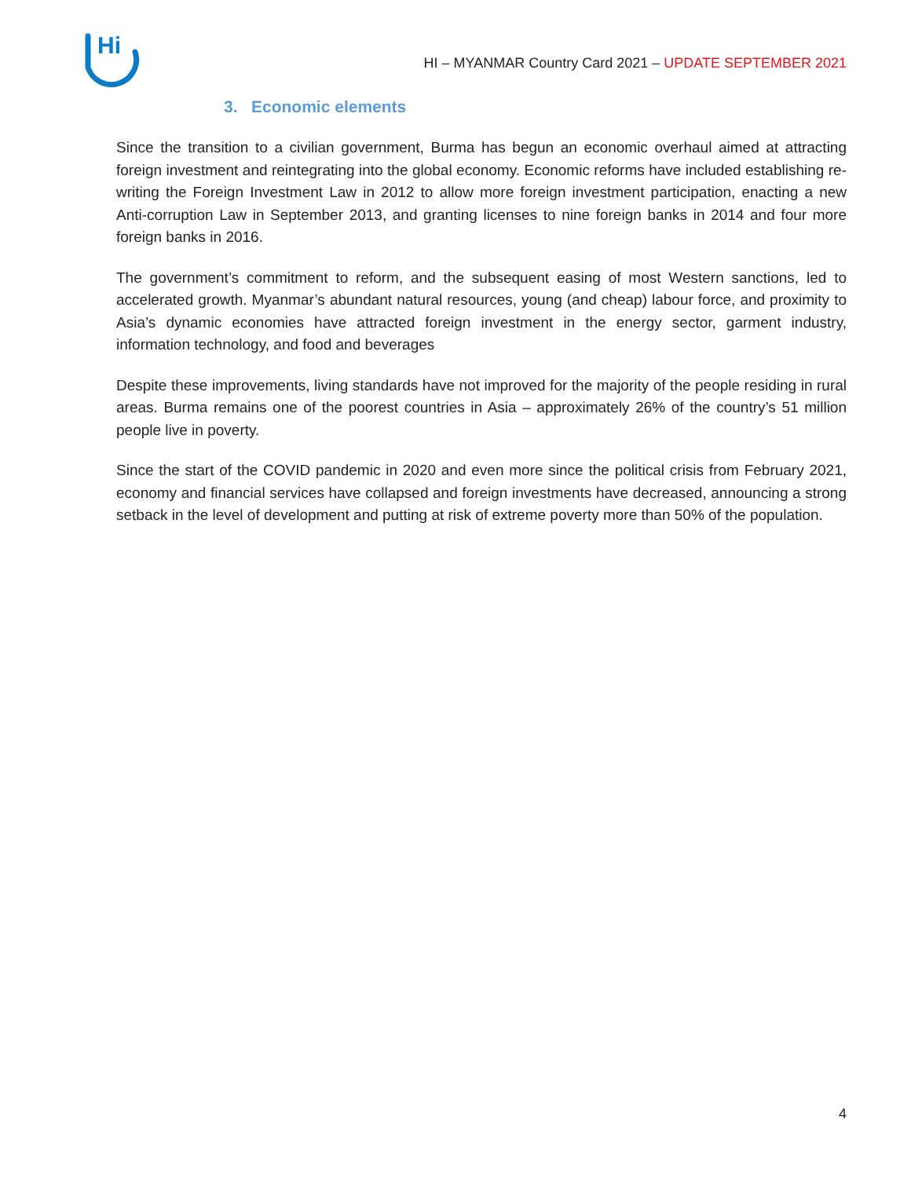Hi
HI – MYANMAR Country Card 2021 – UPDATE SEPTEMBER 2021
3. Economic elements
Since the transition to a civilian government, Burma has begun an economic overhaul aimed at attracting foreign investment and reintegrating into the global economy. Economic reforms have included establishing re-writing the Foreign Investment Law in 2012 to allow more foreign investment participation, enacting a new Anti-corruption Law in September 2013, and granting licenses to nine foreign banks in 2014 and four more foreign banks in 2016.
The government’s commitment to reform, and the subsequent easing of most Western sanctions, led to accelerated growth. Myanmar’s abundant natural resources, young (and cheap) labour force, and proximity to Asia’s dynamic economies have attracted foreign investment in the energy sector, garment industry, information technology, and food and beverages
Despite these improvements, living standards have not improved for the majority of the people residing in rural areas. Burma remains one of the poorest countries in Asia – approximately 26% of the country’s 51 million people live in poverty.
Since the start of the COVID pandemic in 2020 and even more since the political crisis from February 2021, economy and financial services have collapsed and foreign investments have decreased, announcing a strong setback in the level of development and putting at risk of extreme poverty more than 50% of the population.
4